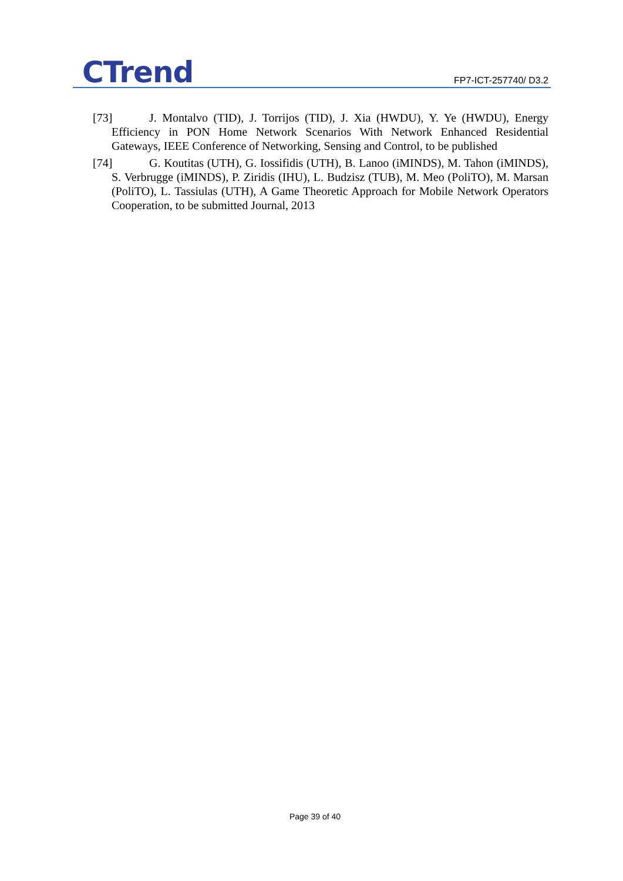CTrend
FP7-ICT-257740/ D3.2
[73] J. Montalvo (TID), J. Torrijos (TID), J. Xia (HWDU), Y. Ye (HWDU), Energy Efficiency in PON Home Network Scenarios With Network Enhanced Residential Gateways, IEEE Conference of Networking, Sensing and Control, to be published
[74] G. Koutitas (UTH), G. Iossifidis (UTH), B. Lanoo (iMINDS), M. Tahon (iMINDS), S. Verbrugge (iMINDS), P. Ziridis (IHU), L. Budzisz (TUB), M. Meo (PoliTO), M. Marsan (PoliTO), L. Tassiulas (UTH), A Game Theoretic Approach for Mobile Network Operators Cooperation, to be submitted Journal, 2013
Page 39 of 40